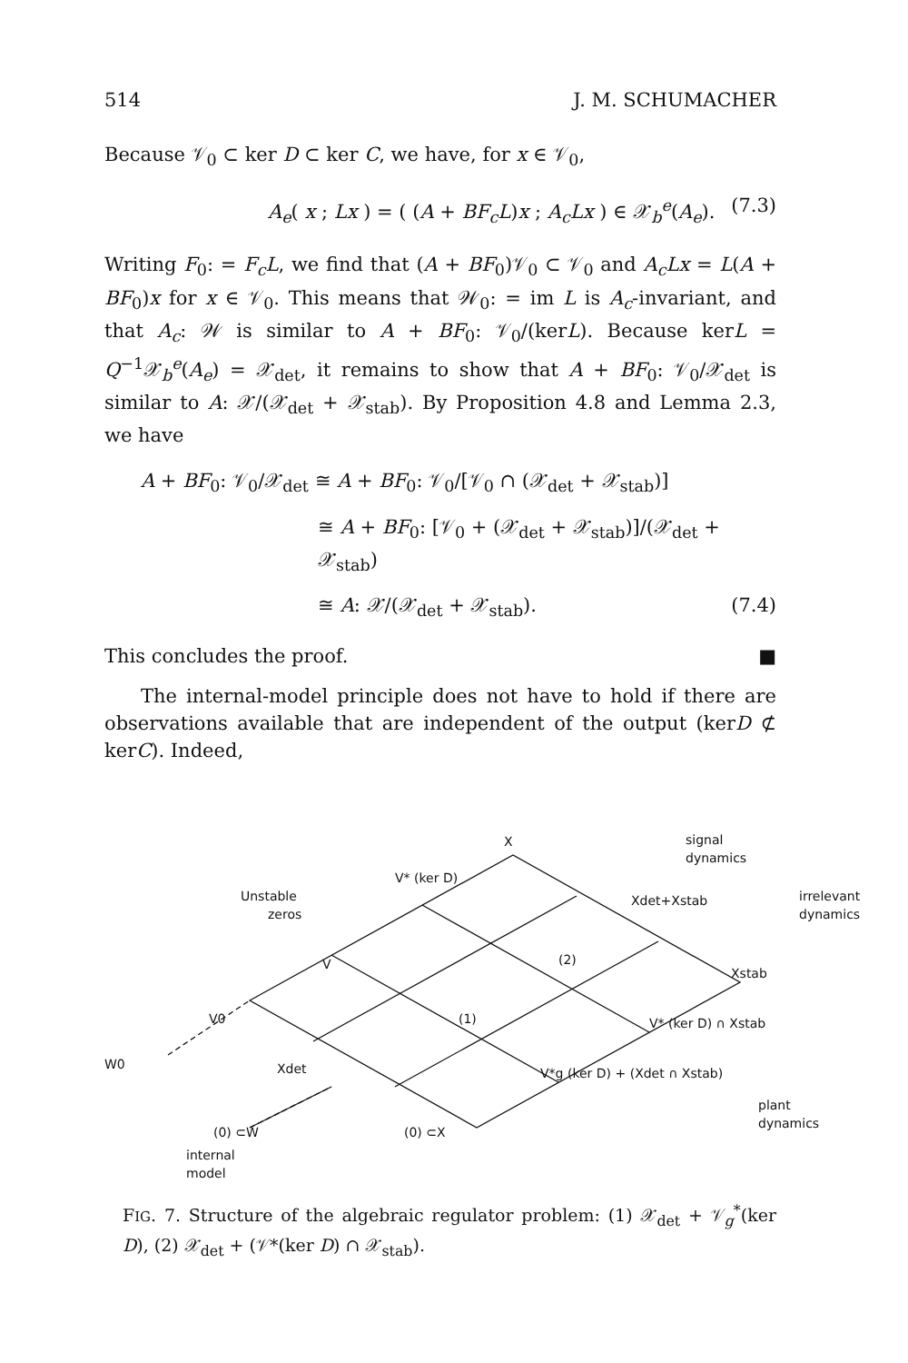514 J. M. SCHUMACHER
Because 𝒱<sub>0</sub> ⊂ ker D ⊂ ker C, we have, for x ∈ 𝒱<sub>0</sub>,
A<sub>e</sub>( x ; Lx ) = ( (A + BF<sub>c</sub>L)x ; A<sub>c</sub>Lx ) ∈ 𝒳<sub>b</sub><sup>e</sup>(A<sub>e</sub>). (7.3)
Writing F<sub>0</sub>: = F<sub>c</sub>L, we find that (A + BF<sub>0</sub>)𝒱<sub>0</sub> ⊂ 𝒱<sub>0</sub> and A<sub>c</sub>Lx = L(A + BF<sub>0</sub>)x for x ∈ 𝒱<sub>0</sub>. This means that 𝒲<sub>0</sub>: = im L is A<sub>c</sub>-invariant, and that A<sub>c</sub>: 𝒲 is similar to A + BF<sub>0</sub>: 𝒱<sub>0</sub>/(kerL). Because kerL = Q<sup>−1</sup>𝒳<sub>b</sub><sup>e</sup>(A<sub>e</sub>) = 𝒳<sub>det</sub>, it remains to show that A + BF<sub>0</sub>: 𝒱<sub>0</sub>/𝒳<sub>det</sub> is similar to A: 𝒳/(𝒳<sub>det</sub> + 𝒳<sub>stab</sub>). By Proposition 4.8 and Lemma 2.3, we have
A + BF<sub>0</sub>: 𝒱<sub>0</sub>/𝒳<sub>det</sub> ≅ A + BF<sub>0</sub>: 𝒱<sub>0</sub>/[𝒱<sub>0</sub> ∩ (𝒳<sub>det</sub> + 𝒳<sub>stab</sub>)]
≅ A + BF<sub>0</sub>: [𝒱<sub>0</sub> + (𝒳<sub>det</sub> + 𝒳<sub>stab</sub>)]/(𝒳<sub>det</sub> + 𝒳<sub>stab</sub>)
≅ A: 𝒳/(𝒳<sub>det</sub> + 𝒳<sub>stab</sub>). (7.4)
This concludes the proof. ■
The internal-model principle does not have to hold if there are observations available that are independent of the output (kerD ⊄ kerC). Indeed,
X
signal
dynamics
V* (ker D)
Unstable
zeros
Xdet+Xstab
irrelevant
dynamics
V
(2)
Xstab
V0
(1)
V* (ker D) ∩ Xstab
W0
Xdet
V*g (ker D) + (Xdet ∩ Xstab)
plant
dynamics
(0) ⊂W
(0) ⊂X
internal
model
FIG. 7. Structure of the algebraic regulator problem: (1) 𝒳<sub>det</sub> + 𝒱<sub>g</sub><sup>*</sup>(ker D), (2) 𝒳<sub>det</sub> + (𝒱*(ker D) ∩ 𝒳<sub>stab</sub>).